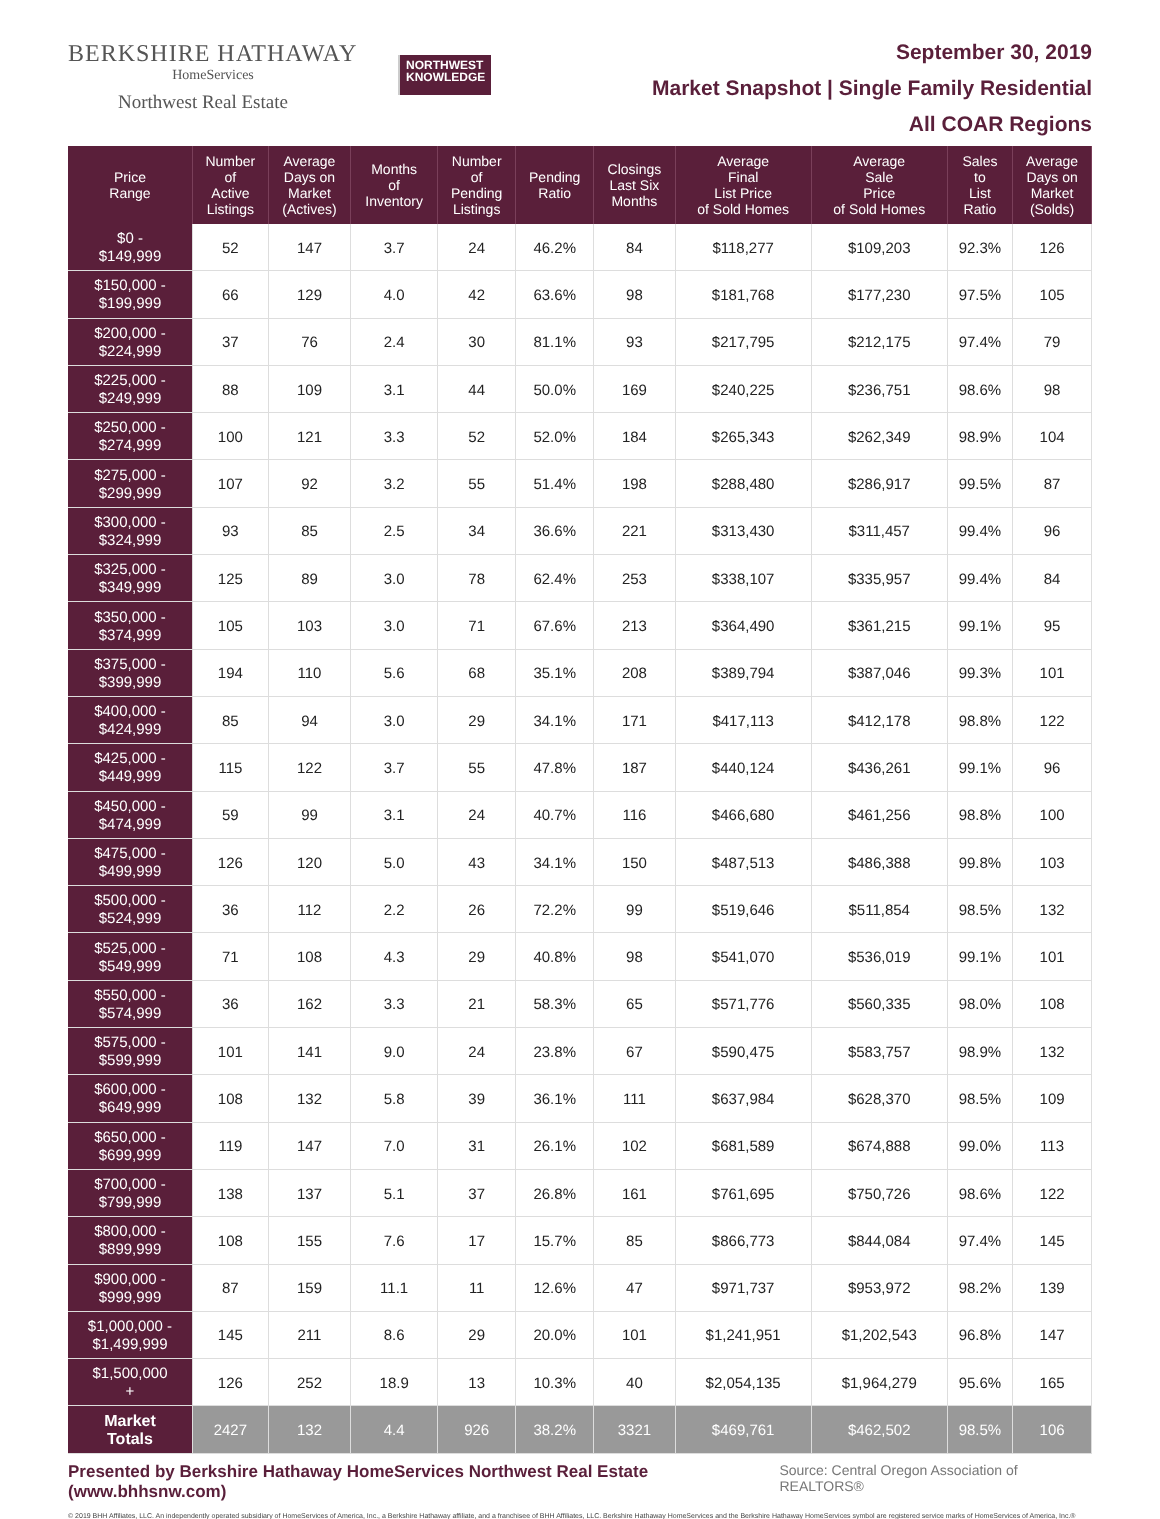BERKSHIRE HATHAWAY
HomeServices
Northwest Real Estate
NORTHWEST
KNOWLEDGE
September 30, 2019
Market Snapshot | Single Family Residential
All COAR Regions
| Price Range | Number of Active Listings | Average Days on Market (Actives) | Months of Inventory | Number of Pending Listings | Pending Ratio | Closings Last Six Months | Average Final List Price of Sold Homes | Average Sale Price of Sold Homes | Sales to List Ratio | Average Days on Market (Solds) |
| --- | --- | --- | --- | --- | --- | --- | --- | --- | --- | --- |
| $0 - $149,999 | 52 | 147 | 3.7 | 24 | 46.2% | 84 | $118,277 | $109,203 | 92.3% | 126 |
| $150,000 - $199,999 | 66 | 129 | 4.0 | 42 | 63.6% | 98 | $181,768 | $177,230 | 97.5% | 105 |
| $200,000 - $224,999 | 37 | 76 | 2.4 | 30 | 81.1% | 93 | $217,795 | $212,175 | 97.4% | 79 |
| $225,000 - $249,999 | 88 | 109 | 3.1 | 44 | 50.0% | 169 | $240,225 | $236,751 | 98.6% | 98 |
| $250,000 - $274,999 | 100 | 121 | 3.3 | 52 | 52.0% | 184 | $265,343 | $262,349 | 98.9% | 104 |
| $275,000 - $299,999 | 107 | 92 | 3.2 | 55 | 51.4% | 198 | $288,480 | $286,917 | 99.5% | 87 |
| $300,000 - $324,999 | 93 | 85 | 2.5 | 34 | 36.6% | 221 | $313,430 | $311,457 | 99.4% | 96 |
| $325,000 - $349,999 | 125 | 89 | 3.0 | 78 | 62.4% | 253 | $338,107 | $335,957 | 99.4% | 84 |
| $350,000 - $374,999 | 105 | 103 | 3.0 | 71 | 67.6% | 213 | $364,490 | $361,215 | 99.1% | 95 |
| $375,000 - $399,999 | 194 | 110 | 5.6 | 68 | 35.1% | 208 | $389,794 | $387,046 | 99.3% | 101 |
| $400,000 - $424,999 | 85 | 94 | 3.0 | 29 | 34.1% | 171 | $417,113 | $412,178 | 98.8% | 122 |
| $425,000 - $449,999 | 115 | 122 | 3.7 | 55 | 47.8% | 187 | $440,124 | $436,261 | 99.1% | 96 |
| $450,000 - $474,999 | 59 | 99 | 3.1 | 24 | 40.7% | 116 | $466,680 | $461,256 | 98.8% | 100 |
| $475,000 - $499,999 | 126 | 120 | 5.0 | 43 | 34.1% | 150 | $487,513 | $486,388 | 99.8% | 103 |
| $500,000 - $524,999 | 36 | 112 | 2.2 | 26 | 72.2% | 99 | $519,646 | $511,854 | 98.5% | 132 |
| $525,000 - $549,999 | 71 | 108 | 4.3 | 29 | 40.8% | 98 | $541,070 | $536,019 | 99.1% | 101 |
| $550,000 - $574,999 | 36 | 162 | 3.3 | 21 | 58.3% | 65 | $571,776 | $560,335 | 98.0% | 108 |
| $575,000 - $599,999 | 101 | 141 | 9.0 | 24 | 23.8% | 67 | $590,475 | $583,757 | 98.9% | 132 |
| $600,000 - $649,999 | 108 | 132 | 5.8 | 39 | 36.1% | 111 | $637,984 | $628,370 | 98.5% | 109 |
| $650,000 - $699,999 | 119 | 147 | 7.0 | 31 | 26.1% | 102 | $681,589 | $674,888 | 99.0% | 113 |
| $700,000 - $799,999 | 138 | 137 | 5.1 | 37 | 26.8% | 161 | $761,695 | $750,726 | 98.6% | 122 |
| $800,000 - $899,999 | 108 | 155 | 7.6 | 17 | 15.7% | 85 | $866,773 | $844,084 | 97.4% | 145 |
| $900,000 - $999,999 | 87 | 159 | 11.1 | 11 | 12.6% | 47 | $971,737 | $953,972 | 98.2% | 139 |
| $1,000,000 - $1,499,999 | 145 | 211 | 8.6 | 29 | 20.0% | 101 | $1,241,951 | $1,202,543 | 96.8% | 147 |
| $1,500,000 + | 126 | 252 | 18.9 | 13 | 10.3% | 40 | $2,054,135 | $1,964,279 | 95.6% | 165 |
| Market Totals | 2427 | 132 | 4.4 | 926 | 38.2% | 3321 | $469,761 | $462,502 | 98.5% | 106 |
Presented by Berkshire Hathaway HomeServices Northwest Real Estate (www.bhhsnw.com) Source: Central Oregon Association of REALTORS®
© 2019 BHH Affiliates, LLC. An independently operated subsidiary of HomeServices of America, Inc., a Berkshire Hathaway affiliate, and a franchisee of BHH Affiliates, LLC. Berkshire Hathaway HomeServices and the Berkshire Hathaway HomeServices symbol are registered service marks of HomeServices of America, Inc.®